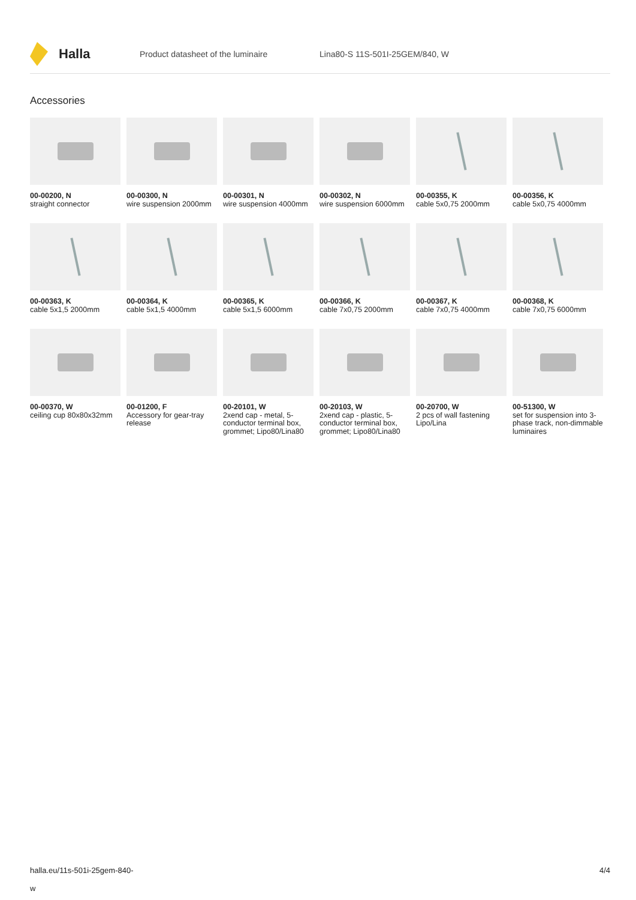Halla
Product datasheet of the luminaire Lina80-S 11S-501I-25GEM/840, W
Accessories
00-00200, N
straight connector
00-00300, N
wire suspension 2000mm
00-00301, N
wire suspension 4000mm
00-00302, N
wire suspension 6000mm
00-00355, K
cable 5x0,75 2000mm
00-00356, K
cable 5x0,75 4000mm
00-00363, K
cable 5x1,5 2000mm
00-00364, K
cable 5x1,5 4000mm
00-00365, K
cable 5x1,5 6000mm
00-00366, K
cable 7x0,75 2000mm
00-00367, K
cable 7x0,75 4000mm
00-00368, K
cable 7x0,75 6000mm
00-00370, W
ceiling cup 80x80x32mm
00-01200, F
Accessory for gear-tray release
00-20101, W
2xend cap - metal, 5-conductor terminal box, grommet; Lipo80/Lina80
00-20103, W
2xend cap - plastic, 5-conductor terminal box, grommet; Lipo80/Lina80
00-20700, W
2 pcs of wall fastening Lipo/Lina
00-51300, W
set for suspension into 3-phase track, non-dimmable luminaires
halla.eu/11s-501i-25gem-840-
w
4/4